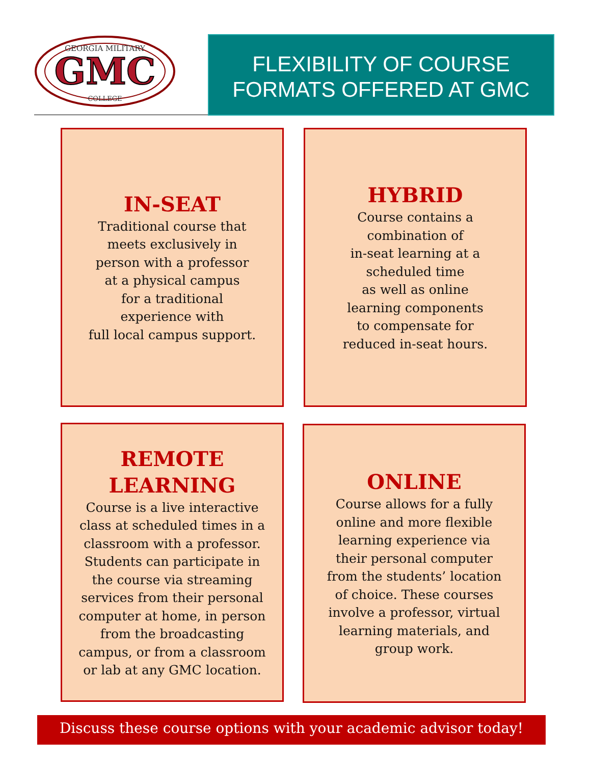GEORGIA MILITARY
GMC
COLLEGE
FLEXIBILITY OF COURSE
FORMATS OFFERED AT GMC
IN-SEAT
Traditional course that
meets exclusively in
person with a professor
at a physical campus
for a traditional
experience with
full local campus support.
HYBRID
Course contains a
combination of
in-seat learning at a
scheduled time
as well as online
learning components
to compensate for
reduced in-seat hours.
REMOTE
LEARNING
Course is a live interactive
class at scheduled times in a
classroom with a professor.
Students can participate in
the course via streaming
services from their personal
computer at home, in person
from the broadcasting
campus, or from a classroom
or lab at any GMC location.
ONLINE
Course allows for a fully
online and more flexible
learning experience via
their personal computer
from the students’ location
of choice. These courses
involve a professor, virtual
learning materials, and
group work.
Discuss these course options with your academic advisor today!